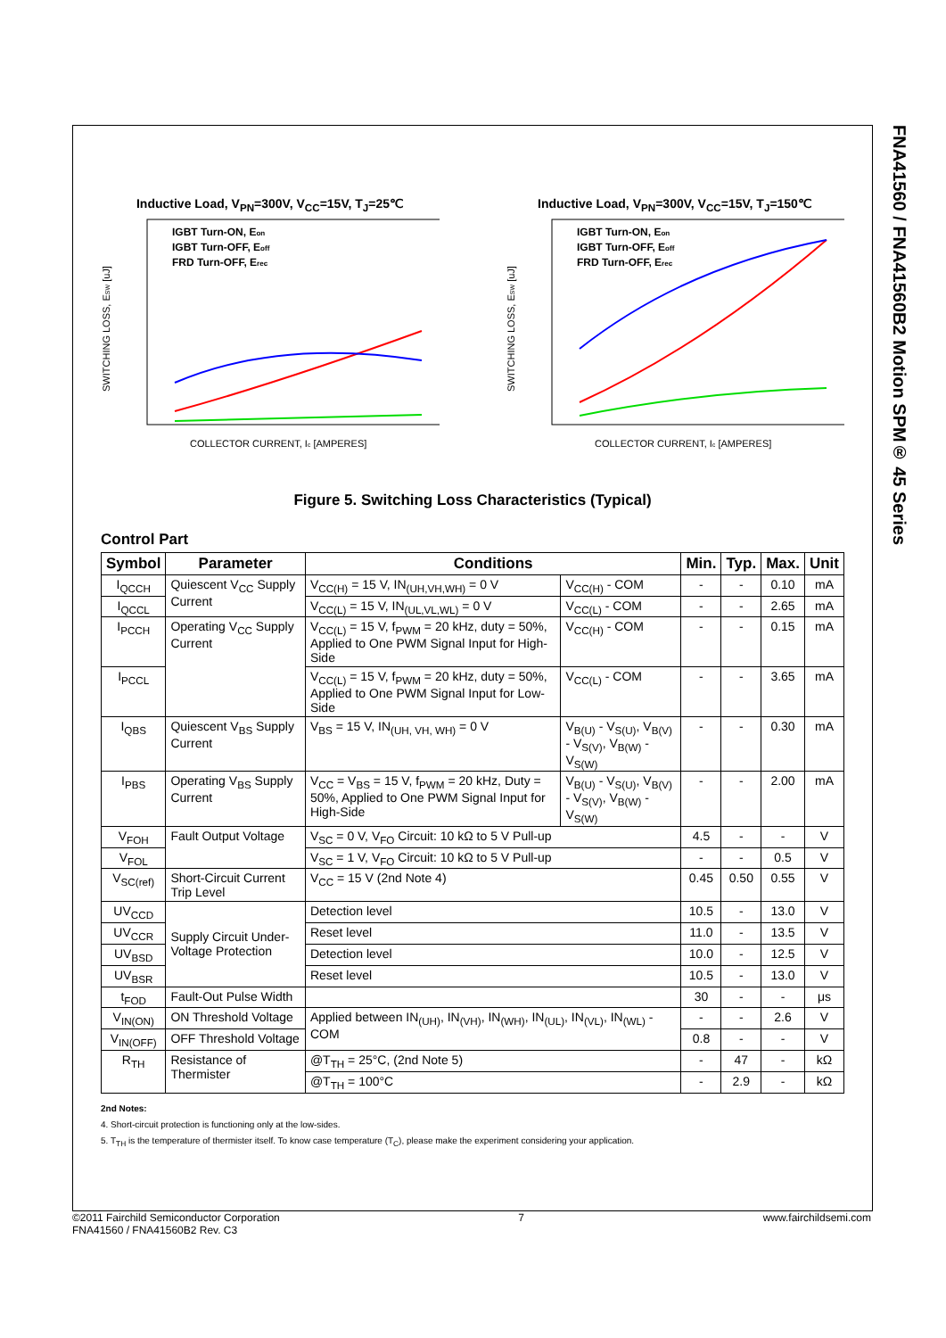FNA41560 / FNA41560B2 Motion SPM® 45 Series
Inductive Load, V<sub>PN</sub>=300V, V<sub>CC</sub>=15V, T<sub>J</sub>=25℃
IGBT Turn-ON, Eon
IGBT Turn-OFF, Eoff
FRD Turn-OFF, Erec
SWITCHING LOSS, ESW [uJ]
COLLECTOR CURRENT, Ic [AMPERES]
Inductive Load, V<sub>PN</sub>=300V, V<sub>CC</sub>=15V, T<sub>J</sub>=150℃
IGBT Turn-ON, Eon
IGBT Turn-OFF, Eoff
FRD Turn-OFF, Erec
SWITCHING LOSS, ESW [uJ]
COLLECTOR CURRENT, Ic [AMPERES]
Figure 5. Switching Loss Characteristics (Typical)
Control Part
| Symbol | Parameter | Conditions | | Min. | Typ. | Max. | Unit |
| --- | --- | --- | --- | --- | --- | --- | --- |
| I<sub>QCCH</sub> | Quiescent V<sub>CC</sub> Supply Current | V<sub>CC(H)</sub> = 15 V, IN<sub>(UH,VH,WH)</sub> = 0 V | V<sub>CC(H)</sub> - COM | - | - | 0.10 | mA |
| I<sub>QCCL</sub> | | V<sub>CC(L)</sub> = 15 V, IN<sub>(UL,VL,WL)</sub> = 0 V | V<sub>CC(L)</sub> - COM | - | - | 2.65 | mA |
| I<sub>PCCH</sub> | Operating V<sub>CC</sub> Supply Current | V<sub>CC(L)</sub> = 15 V, f<sub>PWM</sub> = 20 kHz, duty = 50%, Applied to One PWM Signal Input for High-Side | V<sub>CC(H)</sub> - COM | - | - | 0.15 | mA |
| I<sub>PCCL</sub> | | V<sub>CC(L)</sub> = 15 V, f<sub>PWM</sub> = 20 kHz, duty = 50%, Applied to One PWM Signal Input for Low-Side | V<sub>CC(L)</sub> - COM | - | - | 3.65 | mA |
| I<sub>QBS</sub> | Quiescent V<sub>BS</sub> Supply Current | V<sub>BS</sub> = 15 V, IN<sub>(UH, VH, WH)</sub> = 0 V | V<sub>B(U)</sub> - V<sub>S(U)</sub>, V<sub>B(V)</sub> - V<sub>S(V)</sub>, V<sub>B(W)</sub> - V<sub>S(W)</sub> | - | - | 0.30 | mA |
| I<sub>PBS</sub> | Operating V<sub>BS</sub> Supply Current | V<sub>CC</sub> = V<sub>BS</sub> = 15 V, f<sub>PWM</sub> = 20 kHz, Duty = 50%, Applied to One PWM Signal Input for High-Side | V<sub>B(U)</sub> - V<sub>S(U)</sub>, V<sub>B(V)</sub> - V<sub>S(V)</sub>, V<sub>B(W)</sub> - V<sub>S(W)</sub> | - | - | 2.00 | mA |
| V<sub>FOH</sub> | Fault Output Voltage | V<sub>SC</sub> = 0 V, V<sub>FO</sub> Circuit: 10 kΩ to 5 V Pull-up | | 4.5 | - | - | V |
| V<sub>FOL</sub> | | V<sub>SC</sub> = 1 V, V<sub>FO</sub> Circuit: 10 kΩ to 5 V Pull-up | | - | - | 0.5 | V |
| V<sub>SC(ref)</sub> | Short-Circuit Current Trip Level | V<sub>CC</sub> = 15 V (2nd Note 4) | | 0.45 | 0.50 | 0.55 | V |
| UV<sub>CCD</sub> | Supply Circuit Under-Voltage Protection | Detection level | | 10.5 | - | 13.0 | V |
| UV<sub>CCR</sub> | | Reset level | | 11.0 | - | 13.5 | V |
| UV<sub>BSD</sub> | | Detection level | | 10.0 | - | 12.5 | V |
| UV<sub>BSR</sub> | | Reset level | | 10.5 | - | 13.0 | V |
| t<sub>FOD</sub> | Fault-Out Pulse Width | | | 30 | - | - | μs |
| V<sub>IN(ON)</sub> | ON Threshold Voltage | Applied between IN<sub>(UH)</sub>, IN<sub>(VH)</sub>, IN<sub>(WH)</sub>, IN<sub>(UL)</sub>, IN<sub>(VL)</sub>, IN<sub>(WL)</sub> - COM | | - | - | 2.6 | V |
| V<sub>IN(OFF)</sub> | OFF Threshold Voltage | | | 0.8 | - | - | V |
| R<sub>TH</sub> | Resistance of Thermister | @T<sub>TH</sub> = 25°C, (2nd Note 5) | | - | 47 | - | kΩ |
| | | @T<sub>TH</sub> = 100°C | | - | 2.9 | - | kΩ |
2nd Notes:
4. Short-circuit protection is functioning only at the low-sides.
5. T<sub>TH</sub> is the temperature of thermister itself. To know case temperature (T<sub>C</sub>), please make the experiment considering your application.
©2011 Fairchild Semiconductor Corporation
FNA41560 / FNA41560B2 Rev. C3
7 www.fairchildsemi.com